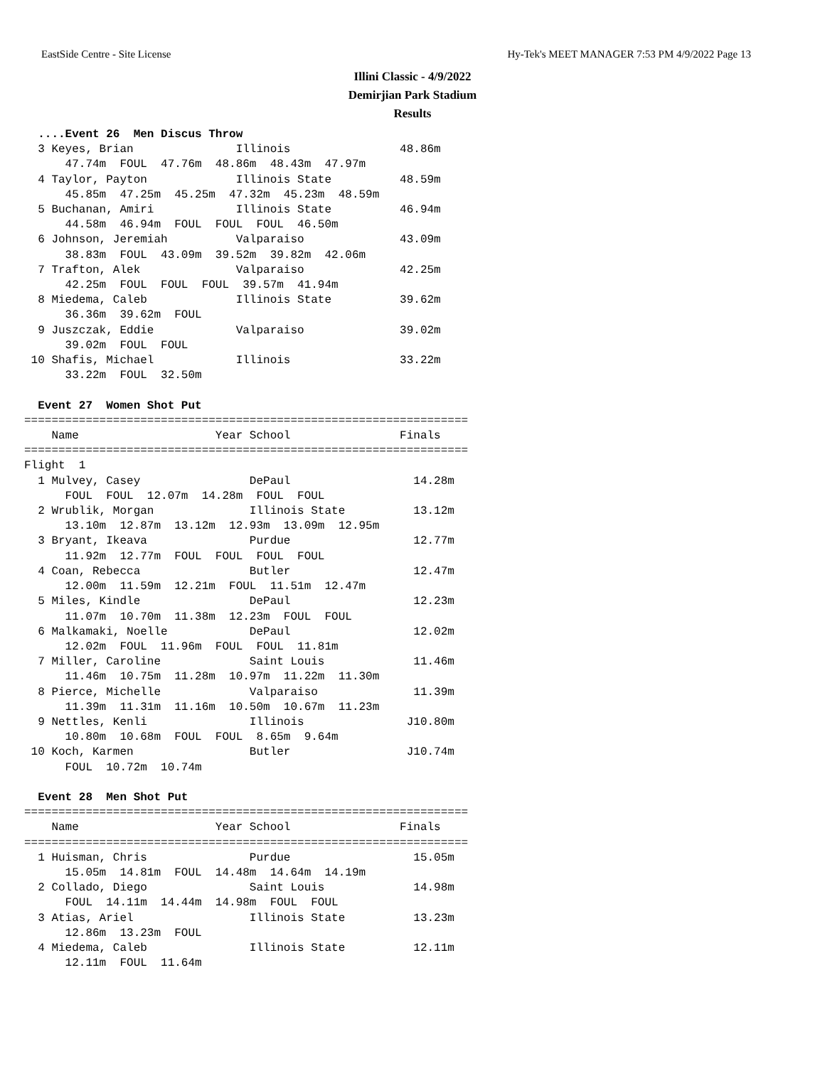EastSide Centre - Site License Hy-Tek's MEET MANAGER 7:53 PM 4/9/2022 Page 13
Illini Classic - 4/9/2022
Demirjian Park Stadium
Results
  ....Event 26  Men Discus Throw
  3 Keyes, Brian               Illinois                48.86m
      47.74m  FOUL  47.76m  48.86m  48.43m  47.97m
  4 Taylor, Payton             Illinois State          48.59m
      45.85m  47.25m  45.25m  47.32m  45.23m  48.59m
  5 Buchanan, Amiri            Illinois State          46.94m
      44.58m  46.94m  FOUL  FOUL  FOUL  46.50m
  6 Johnson, Jeremiah          Valparaiso              43.09m
      38.83m  FOUL  43.09m  39.52m  39.82m  42.06m
  7 Trafton, Alek              Valparaiso              42.25m
      42.25m  FOUL  FOUL  FOUL  39.57m  41.94m
  8 Miedema, Caleb             Illinois State          39.62m
      36.36m  39.62m  FOUL
  9 Juszczak, Eddie            Valparaiso              39.02m
      39.02m  FOUL  FOUL
 10 Shafis, Michael            Illinois                33.22m
      33.22m  FOUL  32.50m

  Event 27  Women Shot Put
=================================================================
    Name                    Year School                Finals
=================================================================
Flight  1
  1 Mulvey, Casey                DePaul                  14.28m
      FOUL  FOUL  12.07m  14.28m  FOUL  FOUL
  2 Wrublik, Morgan              Illinois State          13.12m
      13.10m  12.87m  13.12m  12.93m  13.09m  12.95m
  3 Bryant, Ikeava               Purdue                  12.77m
      11.92m  12.77m  FOUL  FOUL  FOUL  FOUL
  4 Coan, Rebecca                Butler                  12.47m
      12.00m  11.59m  12.21m  FOUL  11.51m  12.47m
  5 Miles, Kindle                DePaul                  12.23m
      11.07m  10.70m  11.38m  12.23m  FOUL  FOUL
  6 Malkamaki, Noelle            DePaul                  12.02m
      12.02m  FOUL  11.96m  FOUL  FOUL  11.81m
  7 Miller, Caroline             Saint Louis             11.46m
      11.46m  10.75m  11.28m  10.97m  11.22m  11.30m
  8 Pierce, Michelle             Valparaiso              11.39m
      11.39m  11.31m  11.16m  10.50m  10.67m  11.23m
  9 Nettles, Kenli               Illinois               J10.80m
      10.80m  10.68m  FOUL  FOUL  8.65m  9.64m
 10 Koch, Karmen                 Butler                 J10.74m
      FOUL  10.72m  10.74m

  Event 28  Men Shot Put
=================================================================
    Name                    Year School                Finals
=================================================================
  1 Huisman, Chris               Purdue                  15.05m
      15.05m  14.81m  FOUL  14.48m  14.64m  14.19m
  2 Collado, Diego               Saint Louis             14.98m
      FOUL  14.11m  14.44m  14.98m  FOUL  FOUL
  3 Atias, Ariel                 Illinois State          13.23m
      12.86m  13.23m  FOUL
  4 Miedema, Caleb               Illinois State          12.11m
      12.11m  FOUL  11.64m